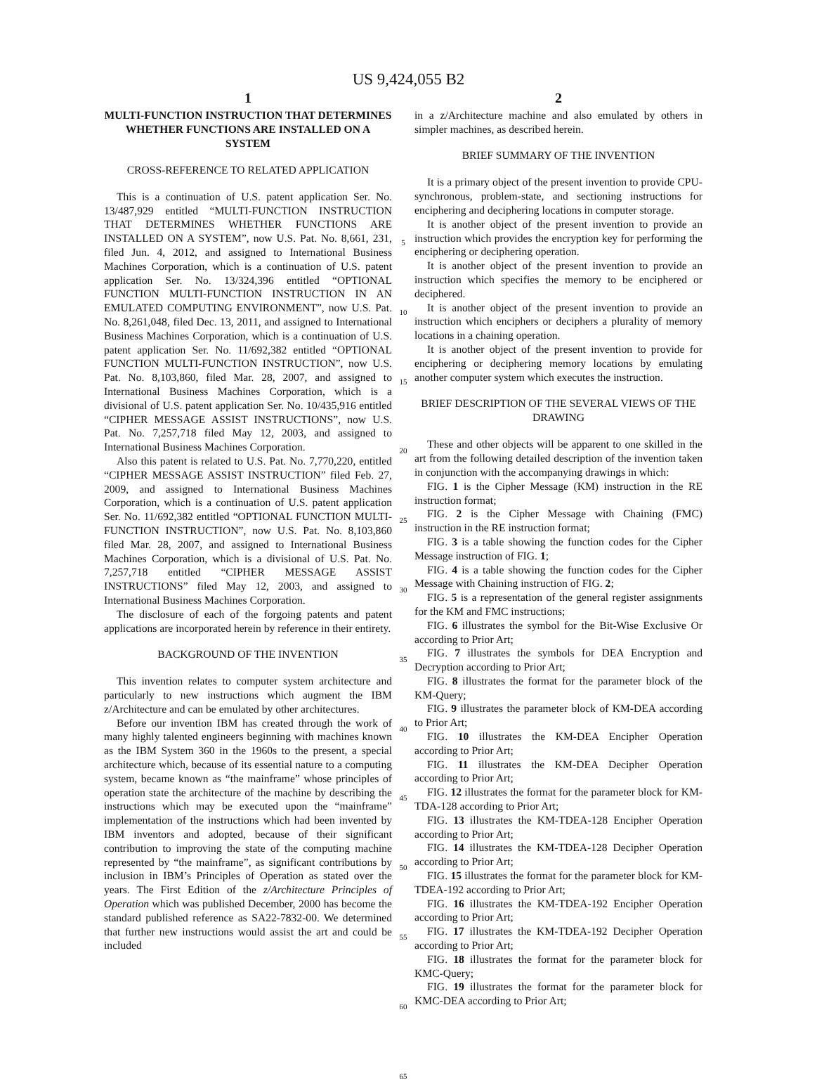US 9,424,055 B2
1
MULTI-FUNCTION INSTRUCTION THAT DETERMINES WHETHER FUNCTIONS ARE INSTALLED ON A SYSTEM
CROSS-REFERENCE TO RELATED APPLICATION
This is a continuation of U.S. patent application Ser. No. 13/487,929 entitled “MULTI-FUNCTION INSTRUCTION THAT DETERMINES WHETHER FUNCTIONS ARE INSTALLED ON A SYSTEM”, now U.S. Pat. No. 8,661, 231, filed Jun. 4, 2012, and assigned to International Business Machines Corporation, which is a continuation of U.S. patent application Ser. No. 13/324,396 entitled “OPTIONAL FUNCTION MULTI-FUNCTION INSTRUCTION IN AN EMULATED COMPUTING ENVIRONMENT”, now U.S. Pat. No. 8,261,048, filed Dec. 13, 2011, and assigned to International Business Machines Corporation, which is a continuation of U.S. patent application Ser. No. 11/692,382 entitled “OPTIONAL FUNCTION MULTI-FUNCTION INSTRUCTION”, now U.S. Pat. No. 8,103,860, filed Mar. 28, 2007, and assigned to International Business Machines Corporation, which is a divisional of U.S. patent application Ser. No. 10/435,916 entitled “CIPHER MESSAGE ASSIST INSTRUCTIONS”, now U.S. Pat. No. 7,257,718 filed May 12, 2003, and assigned to International Business Machines Corporation.
Also this patent is related to U.S. Pat. No. 7,770,220, entitled “CIPHER MESSAGE ASSIST INSTRUCTION” filed Feb. 27, 2009, and assigned to International Business Machines Corporation, which is a continuation of U.S. patent application Ser. No. 11/692,382 entitled “OPTIONAL FUNCTION MULTI-FUNCTION INSTRUCTION”, now U.S. Pat. No. 8,103,860 filed Mar. 28, 2007, and assigned to International Business Machines Corporation, which is a divisional of U.S. Pat. No. 7,257,718 entitled “CIPHER MESSAGE ASSIST INSTRUCTIONS” filed May 12, 2003, and assigned to International Business Machines Corporation.
The disclosure of each of the forgoing patents and patent applications are incorporated herein by reference in their entirety.
BACKGROUND OF THE INVENTION
This invention relates to computer system architecture and particularly to new instructions which augment the IBM z/Architecture and can be emulated by other architectures.
Before our invention IBM has created through the work of many highly talented engineers beginning with machines known as the IBM System 360 in the 1960s to the present, a special architecture which, because of its essential nature to a computing system, became known as “the mainframe” whose principles of operation state the architecture of the machine by describing the instructions which may be executed upon the “mainframe” implementation of the instructions which had been invented by IBM inventors and adopted, because of their significant contribution to improving the state of the computing machine represented by “the mainframe”, as significant contributions by inclusion in IBM’s Principles of Operation as stated over the years. The First Edition of the z/Architecture Principles of Operation which was published December, 2000 has become the standard published reference as SA22-7832-00. We determined that further new instructions would assist the art and could be included
5
10
15
20
25
30
35
40
45
50
55
60
65
2
in a z/Architecture machine and also emulated by others in simpler machines, as described herein.
BRIEF SUMMARY OF THE INVENTION
It is a primary object of the present invention to provide CPU-synchronous, problem-state, and sectioning instructions for enciphering and deciphering locations in computer storage.
It is another object of the present invention to provide an instruction which provides the encryption key for performing the enciphering or deciphering operation.
It is another object of the present invention to provide an instruction which specifies the memory to be enciphered or deciphered.
It is another object of the present invention to provide an instruction which enciphers or deciphers a plurality of memory locations in a chaining operation.
It is another object of the present invention to provide for enciphering or deciphering memory locations by emulating another computer system which executes the instruction.
BRIEF DESCRIPTION OF THE SEVERAL VIEWS OF THE DRAWING
These and other objects will be apparent to one skilled in the art from the following detailed description of the invention taken in conjunction with the accompanying drawings in which:
FIG. 1 is the Cipher Message (KM) instruction in the RE instruction format;
FIG. 2 is the Cipher Message with Chaining (FMC) instruction in the RE instruction format;
FIG. 3 is a table showing the function codes for the Cipher Message instruction of FIG. 1;
FIG. 4 is a table showing the function codes for the Cipher Message with Chaining instruction of FIG. 2;
FIG. 5 is a representation of the general register assignments for the KM and FMC instructions;
FIG. 6 illustrates the symbol for the Bit-Wise Exclusive Or according to Prior Art;
FIG. 7 illustrates the symbols for DEA Encryption and Decryption according to Prior Art;
FIG. 8 illustrates the format for the parameter block of the KM-Query;
FIG. 9 illustrates the parameter block of KM-DEA according to Prior Art;
FIG. 10 illustrates the KM-DEA Encipher Operation according to Prior Art;
FIG. 11 illustrates the KM-DEA Decipher Operation according to Prior Art;
FIG. 12 illustrates the format for the parameter block for KM-TDA-128 according to Prior Art;
FIG. 13 illustrates the KM-TDEA-128 Encipher Operation according to Prior Art;
FIG. 14 illustrates the KM-TDEA-128 Decipher Operation according to Prior Art;
FIG. 15 illustrates the format for the parameter block for KM-TDEA-192 according to Prior Art;
FIG. 16 illustrates the KM-TDEA-192 Encipher Operation according to Prior Art;
FIG. 17 illustrates the KM-TDEA-192 Decipher Operation according to Prior Art;
FIG. 18 illustrates the format for the parameter block for KMC-Query;
FIG. 19 illustrates the format for the parameter block for KMC-DEA according to Prior Art;